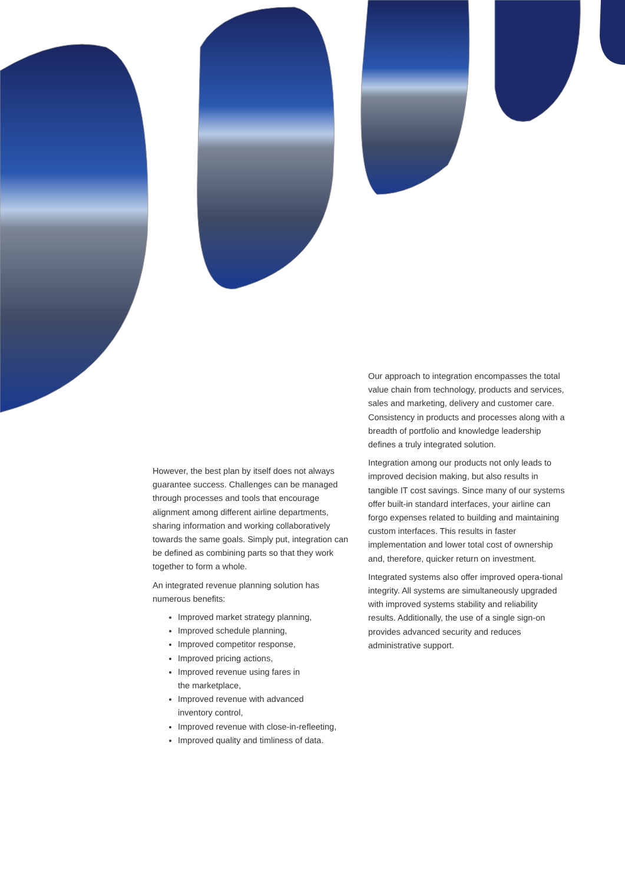Our approach to integration encompasses the total value chain from technology, products and services, sales and marketing, delivery and customer care. Consistency in products and processes along with a breadth of portfolio and knowledge leadership defines a truly integrated solution.
Integration among our products not only leads to improved decision making, but also results in tangible IT cost savings. Since many of our systems offer built-in standard interfaces, your airline can forgo expenses related to building and maintaining custom interfaces. This results in faster implementation and lower total cost of ownership and, therefore, quicker return on investment.
Integrated systems also offer improved opera-tional integrity. All systems are simultaneously upgraded with improved systems stability and reliability results. Additionally, the use of a single sign-on provides advanced security and reduces administrative support.
However, the best plan by itself does not always guarantee success. Challenges can be managed through processes and tools that encourage alignment among different airline departments, sharing information and working collaboratively towards the same goals. Simply put, integration can be defined as combining parts so that they work together to form a whole.
An integrated revenue planning solution has numerous benefits:
Improved market strategy planning,
Improved schedule planning,
Improved competitor response,
Improved pricing actions,
Improved revenue using fares in
the marketplace,
Improved revenue with advanced
inventory control,
Improved revenue with close-in-refleeting,
Improved quality and timliness of data.